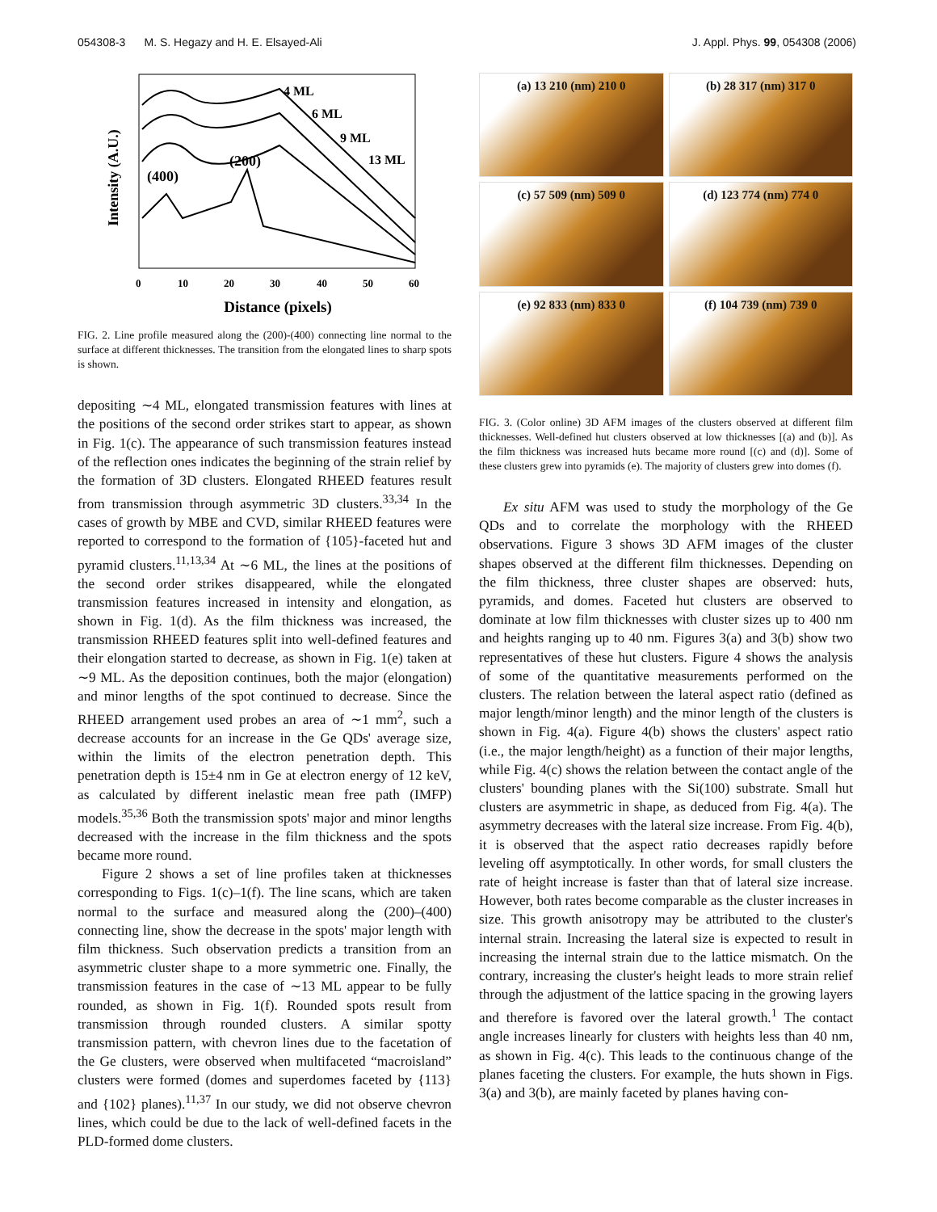054308-3 M. S. Hegazy and H. E. Elsayed-Ali J. Appl. Phys. 99, 054308 (2006)
Intensity (A.U.)
4 ML
6 ML
9 ML
13 ML
(200)
(400)
0
10
20
30
40
50
60
Distance (pixels)
FIG. 2. Line profile measured along the (200)-(400) connecting line normal to the surface at different thicknesses. The transition from the elongated lines to sharp spots is shown.
depositing ∼4 ML, elongated transmission features with lines at the positions of the second order strikes start to appear, as shown in Fig. 1(c). The appearance of such transmission features instead of the reflection ones indicates the beginning of the strain relief by the formation of 3D clusters. Elongated RHEED features result from transmission through asymmetric 3D clusters.<sup>33,34</sup> In the cases of growth by MBE and CVD, similar RHEED features were reported to correspond to the formation of {105}-faceted hut and pyramid clusters.<sup>11,13,34</sup> At ∼6 ML, the lines at the positions of the second order strikes disappeared, while the elongated transmission features increased in intensity and elongation, as shown in Fig. 1(d). As the film thickness was increased, the transmission RHEED features split into well-defined features and their elongation started to decrease, as shown in Fig. 1(e) taken at ∼9 ML. As the deposition continues, both the major (elongation) and minor lengths of the spot continued to decrease. Since the RHEED arrangement used probes an area of ∼1 mm<sup>2</sup>, such a decrease accounts for an increase in the Ge QDs' average size, within the limits of the electron penetration depth. This penetration depth is 15±4 nm in Ge at electron energy of 12 keV, as calculated by different inelastic mean free path (IMFP) models.<sup>35,36</sup> Both the transmission spots' major and minor lengths decreased with the increase in the film thickness and the spots became more round.
Figure 2 shows a set of line profiles taken at thicknesses corresponding to Figs. 1(c)–1(f). The line scans, which are taken normal to the surface and measured along the (200)–(400) connecting line, show the decrease in the spots' major length with film thickness. Such observation predicts a transition from an asymmetric cluster shape to a more symmetric one. Finally, the transmission features in the case of ∼13 ML appear to be fully rounded, as shown in Fig. 1(f). Rounded spots result from transmission through rounded clusters. A similar spotty transmission pattern, with chevron lines due to the facetation of the Ge clusters, were observed when multifaceted “macroisland” clusters were formed (domes and superdomes faceted by {113} and {102} planes).<sup>11,37</sup> In our study, we did not observe chevron lines, which could be due to the lack of well-defined facets in the PLD-formed dome clusters.
(a) 13 210 (nm) 210 0
(b) 28 317 (nm) 317 0
(c) 57 509 (nm) 509 0
(d) 123 774 (nm) 774 0
(e) 92 833 (nm) 833 0
(f) 104 739 (nm) 739 0
FIG. 3. (Color online) 3D AFM images of the clusters observed at different film thicknesses. Well-defined hut clusters observed at low thicknesses [(a) and (b)]. As the film thickness was increased huts became more round [(c) and (d)]. Some of these clusters grew into pyramids (e). The majority of clusters grew into domes (f).
Ex situ AFM was used to study the morphology of the Ge QDs and to correlate the morphology with the RHEED observations. Figure 3 shows 3D AFM images of the cluster shapes observed at the different film thicknesses. Depending on the film thickness, three cluster shapes are observed: huts, pyramids, and domes. Faceted hut clusters are observed to dominate at low film thicknesses with cluster sizes up to 400 nm and heights ranging up to 40 nm. Figures 3(a) and 3(b) show two representatives of these hut clusters. Figure 4 shows the analysis of some of the quantitative measurements performed on the clusters. The relation between the lateral aspect ratio (defined as major length/minor length) and the minor length of the clusters is shown in Fig. 4(a). Figure 4(b) shows the clusters' aspect ratio (i.e., the major length/height) as a function of their major lengths, while Fig. 4(c) shows the relation between the contact angle of the clusters' bounding planes with the Si(100) substrate. Small hut clusters are asymmetric in shape, as deduced from Fig. 4(a). The asymmetry decreases with the lateral size increase. From Fig. 4(b), it is observed that the aspect ratio decreases rapidly before leveling off asymptotically. In other words, for small clusters the rate of height increase is faster than that of lateral size increase. However, both rates become comparable as the cluster increases in size. This growth anisotropy may be attributed to the cluster's internal strain. Increasing the lateral size is expected to result in increasing the internal strain due to the lattice mismatch. On the contrary, increasing the cluster's height leads to more strain relief through the adjustment of the lattice spacing in the growing layers and therefore is favored over the lateral growth.<sup>1</sup> The contact angle increases linearly for clusters with heights less than 40 nm, as shown in Fig. 4(c). This leads to the continuous change of the planes faceting the clusters. For example, the huts shown in Figs. 3(a) and 3(b), are mainly faceted by planes having con-